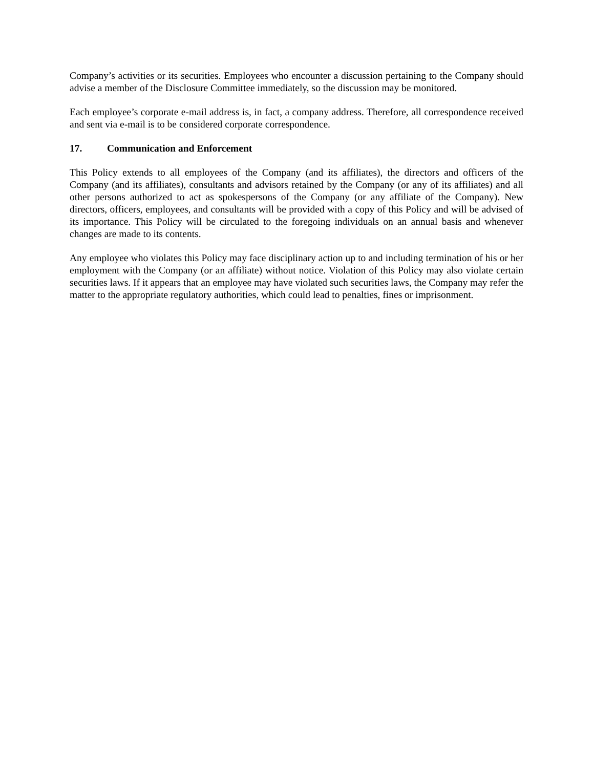Company’s activities or its securities. Employees who encounter a discussion pertaining to the Company should advise a member of the Disclosure Committee immediately, so the discussion may be monitored.
Each employee’s corporate e-mail address is, in fact, a company address. Therefore, all correspondence received and sent via e-mail is to be considered corporate correspondence.
17. Communication and Enforcement
This Policy extends to all employees of the Company (and its affiliates), the directors and officers of the Company (and its affiliates), consultants and advisors retained by the Company (or any of its affiliates) and all other persons authorized to act as spokespersons of the Company (or any affiliate of the Company). New directors, officers, employees, and consultants will be provided with a copy of this Policy and will be advised of its importance. This Policy will be circulated to the foregoing individuals on an annual basis and whenever changes are made to its contents.
Any employee who violates this Policy may face disciplinary action up to and including termination of his or her employment with the Company (or an affiliate) without notice. Violation of this Policy may also violate certain securities laws. If it appears that an employee may have violated such securities laws, the Company may refer the matter to the appropriate regulatory authorities, which could lead to penalties, fines or imprisonment.